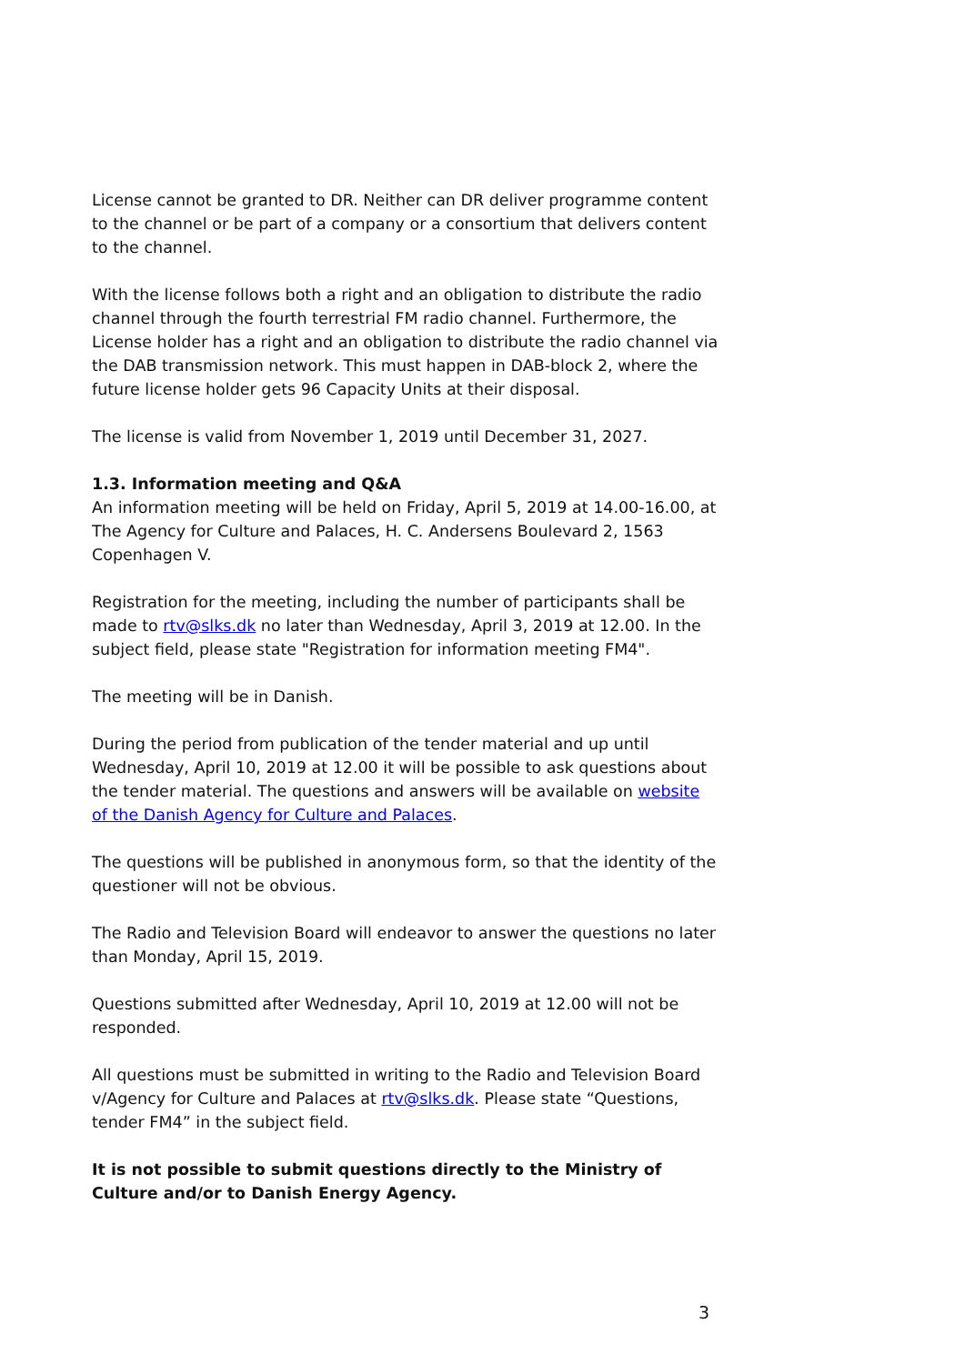License cannot be granted to DR. Neither can DR deliver programme content to the channel or be part of a company or a consortium that delivers content to the channel.
With the license follows both a right and an obligation to distribute the radio channel through the fourth terrestrial FM radio channel. Furthermore, the License holder has a right and an obligation to distribute the radio channel via the DAB transmission network. This must happen in DAB-block 2, where the future license holder gets 96 Capacity Units at their disposal.
The license is valid from November 1, 2019 until December 31, 2027.
1.3. Information meeting and Q&A
An information meeting will be held on Friday, April 5, 2019 at 14.00-16.00, at The Agency for Culture and Palaces, H. C. Andersens Boulevard 2, 1563 Copenhagen V.
Registration for the meeting, including the number of participants shall be made to rtv@slks.dk no later than Wednesday, April 3, 2019 at 12.00. In the subject field, please state "Registration for information meeting FM4".
The meeting will be in Danish.
During the period from publication of the tender material and up until Wednesday, April 10, 2019 at 12.00 it will be possible to ask questions about the tender material. The questions and answers will be available on website of the Danish Agency for Culture and Palaces.
The questions will be published in anonymous form, so that the identity of the questioner will not be obvious.
The Radio and Television Board will endeavor to answer the questions no later than Monday, April 15, 2019.
Questions submitted after Wednesday, April 10, 2019 at 12.00 will not be responded.
All questions must be submitted in writing to the Radio and Television Board v/Agency for Culture and Palaces at rtv@slks.dk. Please state “Questions, tender FM4” in the subject field.
It is not possible to submit questions directly to the Ministry of Culture and/or to Danish Energy Agency.
3